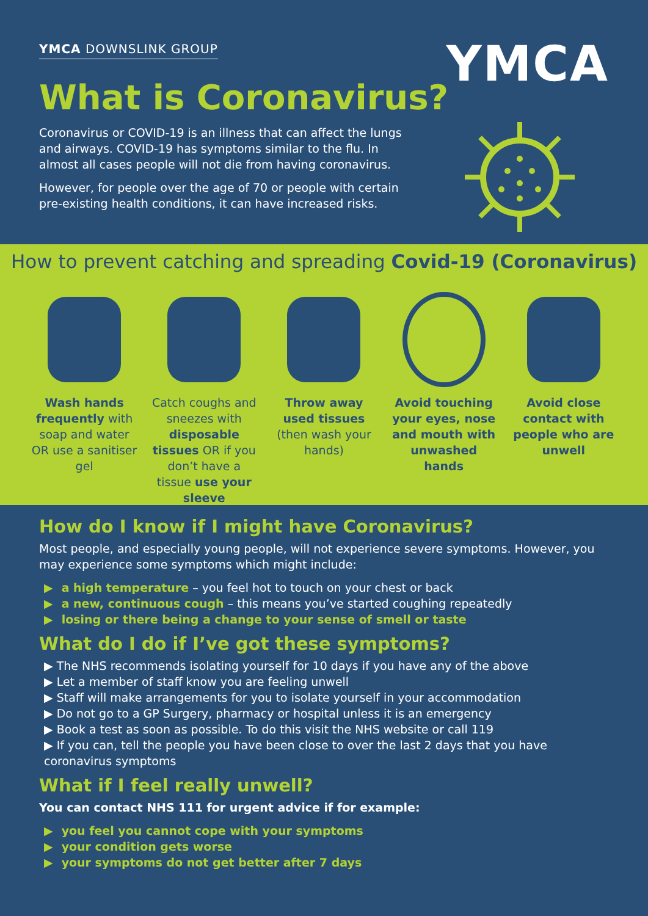YMCA DOWNSLINK GROUP
YMCA
What is Coronavirus?
Coronavirus or COVID-19 is an illness that can affect the lungs and airways. COVID-19 has symptoms similar to the flu. In almost all cases people will not die from having coronavirus.
However, for people over the age of 70 or people with certain pre-existing health conditions, it can have increased risks.
How to prevent catching and spreading Covid-19 (Coronavirus)
Wash hands frequently with soap and water OR use a sanitiser gel
Catch coughs and sneezes with disposable tissues OR if you don’t have a tissue use your sleeve
Throw away used tissues (then wash your hands)
Avoid touching your eyes, nose and mouth with unwashed hands
Avoid close contact with people who are unwell
How do I know if I might have Coronavirus?
Most people, and especially young people, will not experience severe symptoms. However, you may experience some symptoms which might include:
▶ a high temperature – you feel hot to touch on your chest or back
▶ a new, continuous cough – this means you’ve started coughing repeatedly
▶ losing or there being a change to your sense of smell or taste
What do I do if I’ve got these symptoms?
▶ The NHS recommends isolating yourself for 10 days if you have any of the above
▶ Let a member of staff know you are feeling unwell
▶ Staff will make arrangements for you to isolate yourself in your accommodation
▶ Do not go to a GP Surgery, pharmacy or hospital unless it is an emergency
▶ Book a test as soon as possible. To do this visit the NHS website or call 119
▶ If you can, tell the people you have been close to over the last 2 days that you have coronavirus symptoms
What if I feel really unwell?
You can contact NHS 111 for urgent advice if for example:
▶ you feel you cannot cope with your symptoms
▶ your condition gets worse
▶ your symptoms do not get better after 7 days